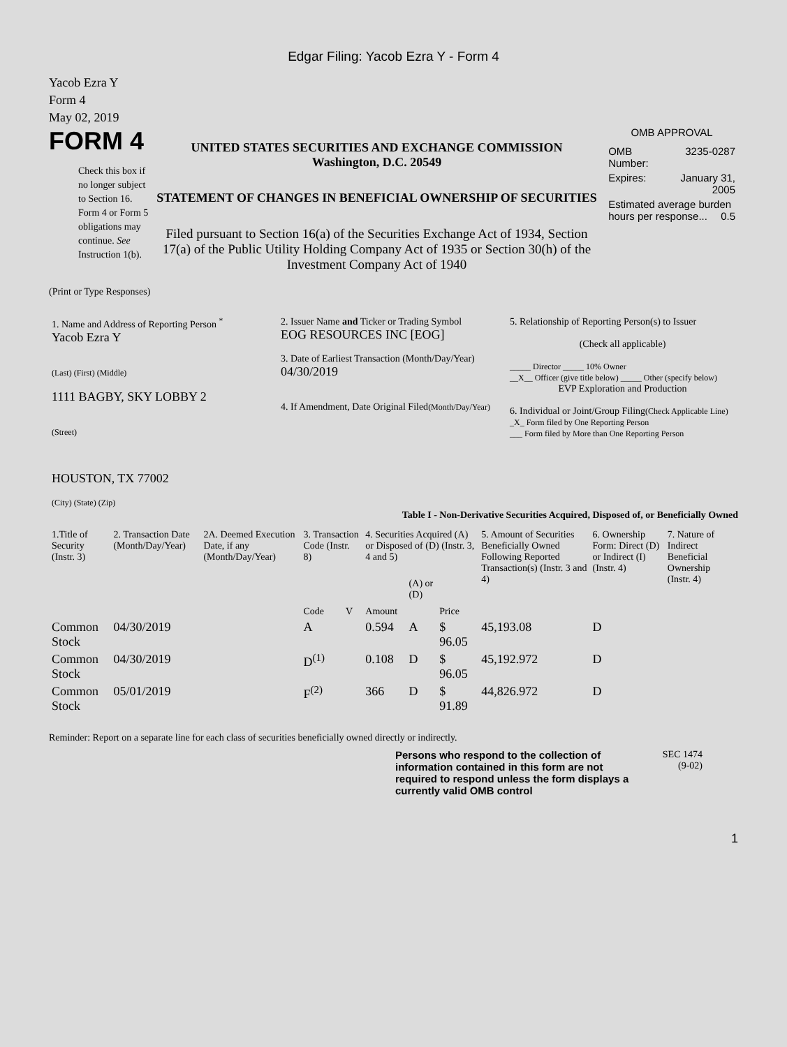Edgar Filing: Yacob Ezra Y - Form 4
Yacob Ezra Y
Form 4
May 02, 2019
FORM 4
Check this box if no longer subject to Section 16. Form 4 or Form 5 obligations may continue. See Instruction 1(b).
UNITED STATES SECURITIES AND EXCHANGE COMMISSION
Washington, D.C. 20549
STATEMENT OF CHANGES IN BENEFICIAL OWNERSHIP OF SECURITIES
Filed pursuant to Section 16(a) of the Securities Exchange Act of 1934, Section 17(a) of the Public Utility Holding Company Act of 1935 or Section 30(h) of the Investment Company Act of 1940
OMB APPROVAL
| OMB Number: | 3235-0287 |
| Expires: | January 31, 2005 |
| Estimated average burden hours per response... 0.5 | |
(Print or Type Responses)
| 1. Name and Address of Reporting Person <sup>*</sup> Yacob Ezra Y (Last) (First) (Middle) 1111 BAGBY, SKY LOBBY 2 (Street) HOUSTON, TX 77002 (City) (State) (Zip) | 2. Issuer Name and Ticker or Trading Symbol EOG RESOURCES INC [EOG] 3. Date of Earliest Transaction (Month/Day/Year) 04/30/2019 4. If Amendment, Date Original Filed (Month/Day/Year) | 5. Relationship of Reporting Person(s) to Issuer (Check all applicable) _____ Director _____ 10% Owner __X__ Officer (give title below) _____ Other (specify below) EVP Exploration and Production 6. Individual or Joint/Group Filing (Check Applicable Line) _X_ Form filed by One Reporting Person ___ Form filed by More than One Reporting Person |
Table I - Non-Derivative Securities Acquired, Disposed of, or Beneficially Owned
| 1.Title of Security (Instr. 3) | 2. Transaction Date (Month/Day/Year) | 2A. Deemed Execution Date, if any (Month/Day/Year) | 3. Transaction Code (Instr. 8) | | 4. Securities Acquired (A) or Disposed of (D) (Instr. 3, 4 and 5) | | | 5. Amount of Securities Beneficially Owned Following Reported Transaction(s) (Instr. 3 and 4) | 6. Ownership Form: Direct (D) or Indirect (I) (Instr. 4) | 7. Nature of Indirect Beneficial Ownership (Instr. 4) |
| --- | --- | --- | --- | --- | --- | --- | --- | --- | --- | --- |
| | | | Code | V | Amount | (A) or (D) | Price | | | |
| Common Stock | 04/30/2019 | | A | | 0.594 | A | $ 96.05 | 45,193.08 | D | |
| Common Stock | 04/30/2019 | | D<sup>(1)</sup> | | 0.108 | D | $ 96.05 | 45,192.972 | D | |
| Common Stock | 05/01/2019 | | F<sup>(2)</sup> | | 366 | D | $ 91.89 | 44,826.972 | D | |
Reminder: Report on a separate line for each class of securities beneficially owned directly or indirectly.
Persons who respond to the collection of information contained in this form are not required to respond unless the form displays a currently valid OMB control
SEC 1474
(9-02)
1